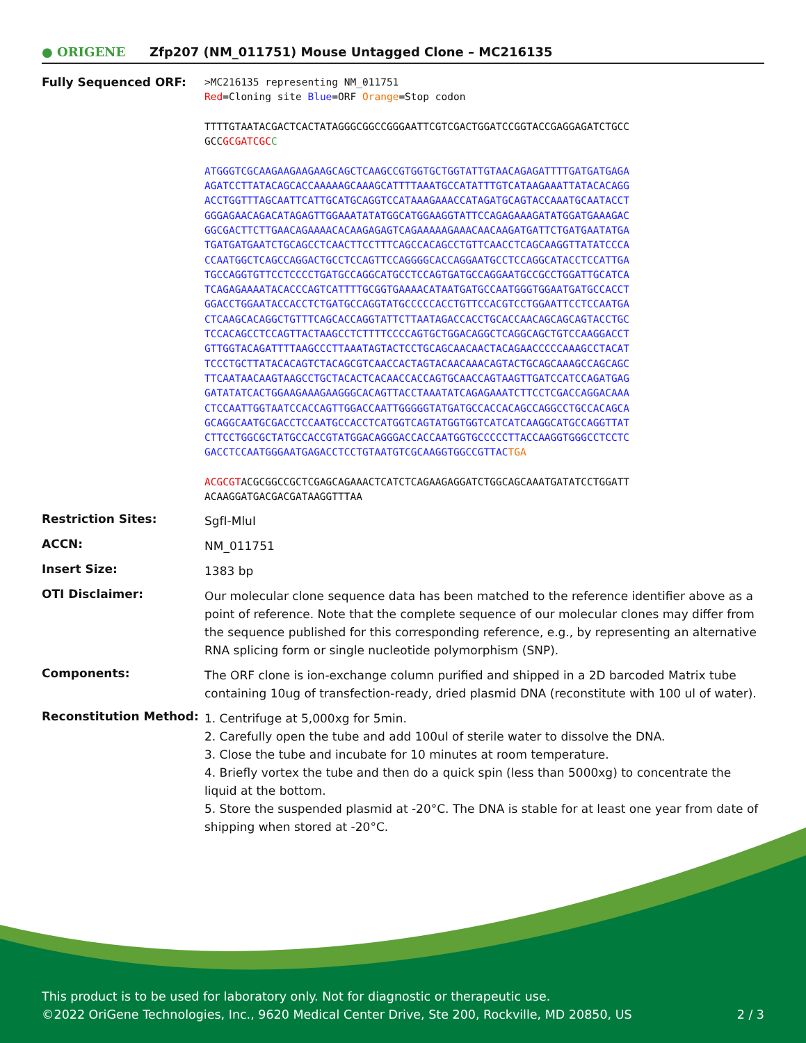● ORIGENE
Zfp207 (NM_011751) Mouse Untagged Clone – MC216135
Fully Sequenced ORF:
>MC216135 representing NM_011751
Red=Cloning site Blue=ORF Orange=Stop codon
TTTTGTAATACGACTCACTATAGGGCGGCCGGGAATTCGTCGACTGGATCCGGTACCGAGGAGATCTGCC
GCCGCGATCGC C
ATGGGTCGCAAGAAGAAGAAGCAGCTCAAGCCGTGGTGCTGGTATTGTAACAGAGATTTTGATGATGAGA
AGATCCTTATACAGCACCAAAAAGCAAAGCATTTTAAATGCCATATTTGTCATAAGAAATTATACACAGG
ACCTGGTTTAGCAATTCATTGCATGCAGGTCCATAAAGAAACCATAGATGCAGTACCAAATGCAATACCT
GGGAGAACAGACATAGAGTTGGAAATATATGGCATGGAAGGTATTCCAGAGAAAGATATGGATGAAAGAC
GGCGACTTCTTGAACAGAAAACACAAGAGAGTCAGAAAAAGAAACAACAAGATGATTCTGATGAATATGA
TGATGATGAATCTGCAGCCTCAACTTCCTTTCAGCCACAGCCTGTTCAACCTCAGCAAGGTTATATCCCA
CCAATGGCTCAGCCAGGACTGCCTCCAGTTCCAGGGGCACCAGGAATGCCTCCAGGCATACCTCCATTGA
TGCCAGGTGTTCCTCCCCTGATGCCAGGCATGCCTCCAGTGATGCCAGGAATGCCGCCTGGATTGCATCA
TCAGAGAAAATACACCCAGTCATTTTGCGGTGAAAACATAATGATGCCAATGGGTGGAATGATGCCACCT
GGACCTGGAATACCACCTCTGATGCCAGGTATGCCCCCACCTGTTCCACGTCCTGGAATTCCTCCAATGA
CTCAAGCACAGGCTGTTTCAGCACCAGGTATTCTTAATAGACCACCTGCACCAACAGCAGCAGTACCTGC
TCCACAGCCTCCAGTTACTAAGCCTCTTTTCCCCAGTGCTGGACAGGCTCAGGCAGCTGTCCAAGGACCT
GTTGGTACAGATTTTAAGCCCTTAAATAGTACTCCTGCAGCAACAACTACAGAACCCCCAAAGCCTACAT
TCCCTGCTTATACACAGTCTACAGCGTCAACCACTAGTACAACAAACAGTACTGCAGCAAAGCCAGCAGC
TTCAATAACAAGTAAGCCTGCTACACTCACAACCACCAGTGCAACCAGTAAGTTGATCCATCCAGATGAG
GATATATCACTGGAAGAAAGAAGGGCACAGTTACCTAAATATCAGAGAAATCTTCCTCGACCAGGACAAA
CTCCAATTGGTAATCCACCAGTTGGACCAATTGGGGGTATGATGCCACCACAGCCAGGCCTGCCACAGCA
GCAGGCAATGCGACCTCCAATGCCACCTCATGGTCAGTATGGTGGTCATCATCAAGGCATGCCAGGTTAT
CTTCCTGGCGCTATGCCACCGTATGGACAGGGACCACCAATGGTGCCCCCTTACCAAGGTGGGCCTCCTC
GACCTCCAATGGGAATGAGACCTCCTGTAATGTCGCAAGGTGGCCGTTAC TGA
ACGCGTACGCGGCCGCTCGAGCAGAAACTCATCTCAGAAGAGGATCTGGCAGCAAATGATATCCTGGATT
ACAAGGATGACGACGATAAGGTTTAA
Restriction Sites:
SgfI-MluI
ACCN:
NM_011751
Insert Size:
1383 bp
OTI Disclaimer:
Our molecular clone sequence data has been matched to the reference identifier above as a point of reference. Note that the complete sequence of our molecular clones may differ from the sequence published for this corresponding reference, e.g., by representing an alternative RNA splicing form or single nucleotide polymorphism (SNP).
Components:
The ORF clone is ion-exchange column purified and shipped in a 2D barcoded Matrix tube containing 10ug of transfection-ready, dried plasmid DNA (reconstitute with 100 ul of water).
Reconstitution Method:
1. Centrifuge at 5,000xg for 5min.
2. Carefully open the tube and add 100ul of sterile water to dissolve the DNA.
3. Close the tube and incubate for 10 minutes at room temperature.
4. Briefly vortex the tube and then do a quick spin (less than 5000xg) to concentrate the liquid at the bottom.
5. Store the suspended plasmid at -20°C. The DNA is stable for at least one year from date of shipping when stored at -20°C.
This product is to be used for laboratory only. Not for diagnostic or therapeutic use.
©2022 OriGene Technologies, Inc., 9620 Medical Center Drive, Ste 200, Rockville, MD 20850, US 2 / 3